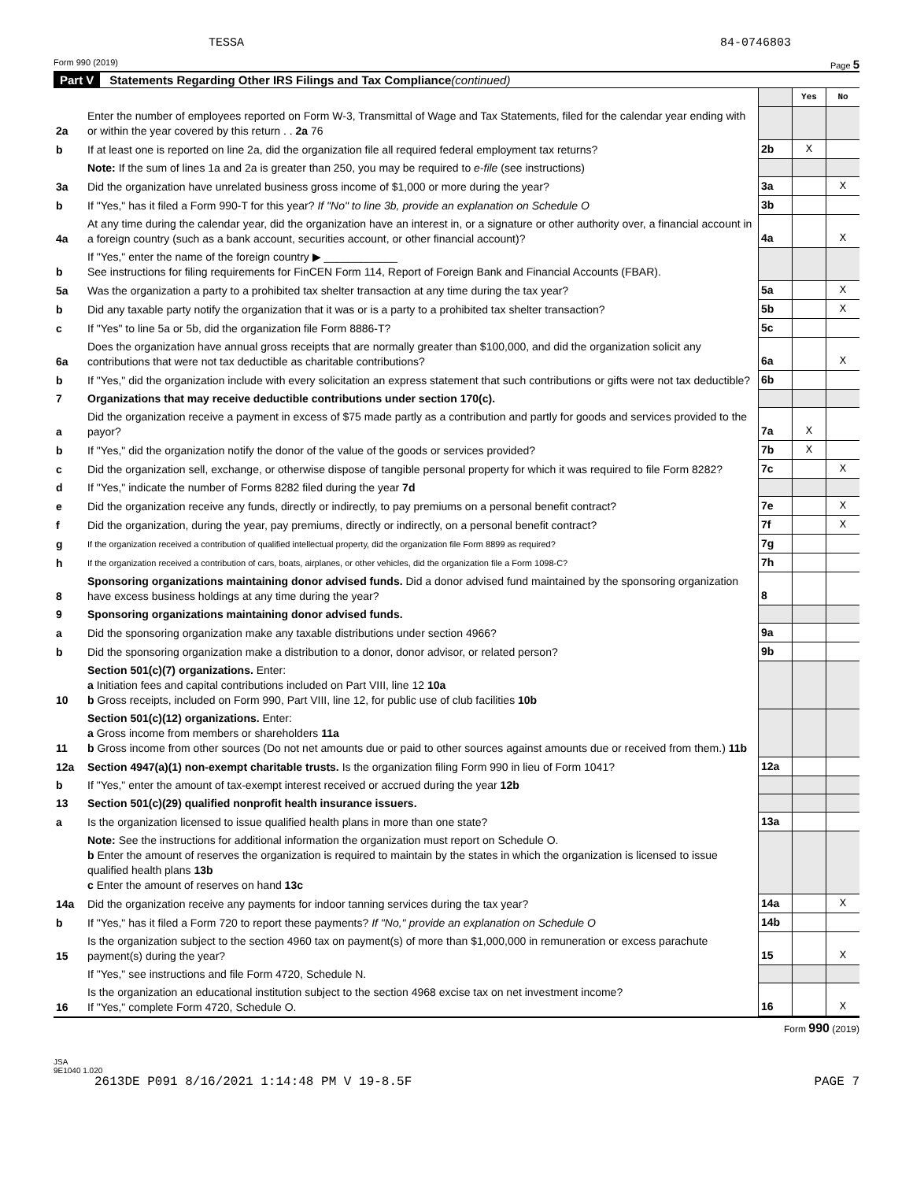TESSA 84-0746803
Form 990 (2019) Page 5
Part V Statements Regarding Other IRS Filings and Tax Compliance (continued)
| | | | Yes | No |
| 2a | Enter the number of employees reported on Form W-3, Transmittal of Wage and Tax Statements, filed for the calendar year ending with or within the year covered by this return . . 2a 76 | | | |
| b | If at least one is reported on line 2a, did the organization file all required federal employment tax returns? | 2b | X | |
| | Note: If the sum of lines 1a and 2a is greater than 250, you may be required to e-file (see instructions) | | | |
| 3a | Did the organization have unrelated business gross income of $1,000 or more during the year? | 3a | | X |
| b | If "Yes," has it filed a Form 990-T for this year? If "No" to line 3b, provide an explanation on Schedule O | 3b | | |
| 4a | At any time during the calendar year, did the organization have an interest in, or a signature or other authority over, a financial account in a foreign country (such as a bank account, securities account, or other financial account)? | 4a | | X |
| b | If "Yes," enter the name of the foreign country ▶ ____________ See instructions for filing requirements for FinCEN Form 114, Report of Foreign Bank and Financial Accounts (FBAR). | | | |
| 5a | Was the organization a party to a prohibited tax shelter transaction at any time during the tax year? | 5a | | X |
| b | Did any taxable party notify the organization that it was or is a party to a prohibited tax shelter transaction? | 5b | | X |
| c | If "Yes" to line 5a or 5b, did the organization file Form 8886-T? | 5c | | |
| 6a | Does the organization have annual gross receipts that are normally greater than $100,000, and did the organization solicit any contributions that were not tax deductible as charitable contributions? | 6a | | X |
| b | If "Yes," did the organization include with every solicitation an express statement that such contributions or gifts were not tax deductible? | 6b | | |
| 7 | Organizations that may receive deductible contributions under section 170(c). | | | |
| a | Did the organization receive a payment in excess of $75 made partly as a contribution and partly for goods and services provided to the payor? | 7a | X | |
| b | If "Yes," did the organization notify the donor of the value of the goods or services provided? | 7b | X | |
| c | Did the organization sell, exchange, or otherwise dispose of tangible personal property for which it was required to file Form 8282? | 7c | | X |
| d | If "Yes," indicate the number of Forms 8282 filed during the year 7d | | | |
| e | Did the organization receive any funds, directly or indirectly, to pay premiums on a personal benefit contract? | 7e | | X |
| f | Did the organization, during the year, pay premiums, directly or indirectly, on a personal benefit contract? | 7f | | X |
| g | If the organization received a contribution of qualified intellectual property, did the organization file Form 8899 as required? | 7g | | |
| h | If the organization received a contribution of cars, boats, airplanes, or other vehicles, did the organization file a Form 1098-C? | 7h | | |
| 8 | Sponsoring organizations maintaining donor advised funds. Did a donor advised fund maintained by the sponsoring organization have excess business holdings at any time during the year? | 8 | | |
| 9 | Sponsoring organizations maintaining donor advised funds. | | | |
| a | Did the sponsoring organization make any taxable distributions under section 4966? | 9a | | |
| b | Did the sponsoring organization make a distribution to a donor, donor advisor, or related person? | 9b | | |
| 10 | Section 501(c)(7) organizations. Enter: a Initiation fees and capital contributions included on Part VIII, line 12 10a b Gross receipts, included on Form 990, Part VIII, line 12, for public use of club facilities 10b | | | |
| 11 | Section 501(c)(12) organizations. Enter: a Gross income from members or shareholders 11a b Gross income from other sources (Do not net amounts due or paid to other sources against amounts due or received from them.) 11b | | | |
| 12a | Section 4947(a)(1) non-exempt charitable trusts. Is the organization filing Form 990 in lieu of Form 1041? | 12a | | |
| b | If "Yes," enter the amount of tax-exempt interest received or accrued during the year 12b | | | |
| 13 | Section 501(c)(29) qualified nonprofit health insurance issuers. | | | |
| a | Is the organization licensed to issue qualified health plans in more than one state? | 13a | | |
| | Note: See the instructions for additional information the organization must report on Schedule O. b Enter the amount of reserves the organization is required to maintain by the states in which the organization is licensed to issue qualified health plans 13b c Enter the amount of reserves on hand 13c | | | |
| 14a | Did the organization receive any payments for indoor tanning services during the tax year? | 14a | | X |
| b | If "Yes," has it filed a Form 720 to report these payments? If "No," provide an explanation on Schedule O | 14b | | |
| 15 | Is the organization subject to the section 4960 tax on payment(s) of more than $1,000,000 in remuneration or excess parachute payment(s) during the year? | 15 | | X |
| | If "Yes," see instructions and file Form 4720, Schedule N. | | | |
| 16 | Is the organization an educational institution subject to the section 4968 excise tax on net investment income? If "Yes," complete Form 4720, Schedule O. | 16 | | X |
Form 990 (2019)
JSA
9E1040 1.020
2613DE P091 8/16/2021 1:14:48 PM V 19-8.5F PAGE 7